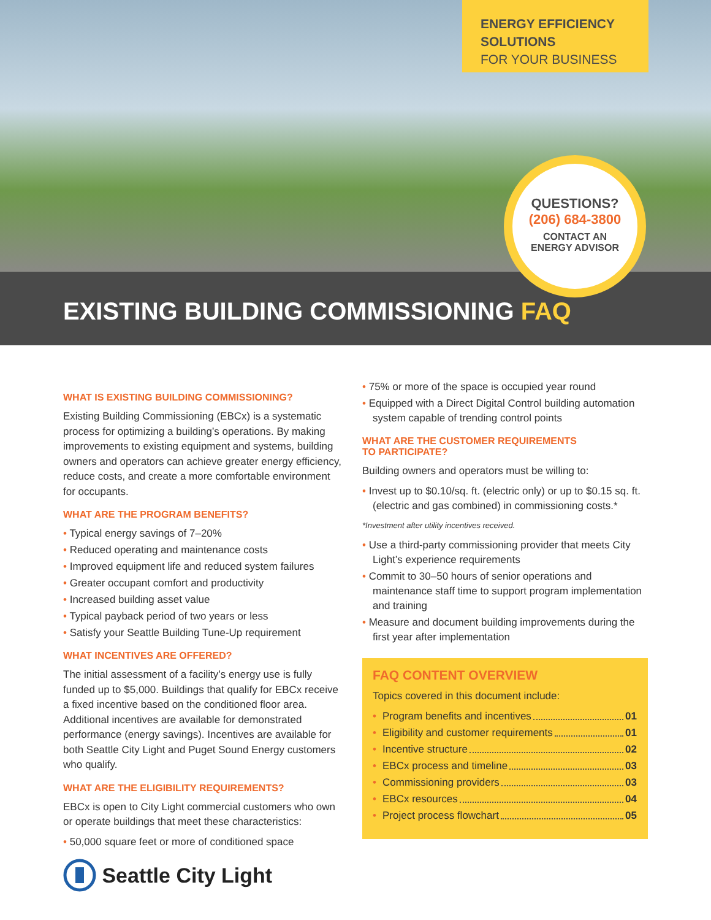ENERGY EFFICIENCY
SOLUTIONS
FOR YOUR BUSINESS
QUESTIONS?
(206) 684-3800
CONTACT AN
ENERGY ADVISOR
EXISTING BUILDING COMMISSIONING FAQ
WHAT IS EXISTING BUILDING COMMISSIONING?
Existing Building Commissioning (EBCx) is a systematic process for optimizing a building’s operations. By making improvements to existing equipment and systems, building owners and operators can achieve greater energy efficiency, reduce costs, and create a more comfortable environment for occupants.
WHAT ARE THE PROGRAM BENEFITS?
Typical energy savings of 7–20%
Reduced operating and maintenance costs
Improved equipment life and reduced system failures
Greater occupant comfort and productivity
Increased building asset value
Typical payback period of two years or less
Satisfy your Seattle Building Tune-Up requirement
WHAT INCENTIVES ARE OFFERED?
The initial assessment of a facility’s energy use is fully funded up to $5,000. Buildings that qualify for EBCx receive a fixed incentive based on the conditioned floor area. Additional incentives are available for demonstrated performance (energy savings). Incentives are available for both Seattle City Light and Puget Sound Energy customers who qualify.
WHAT ARE THE ELIGIBILITY REQUIREMENTS?
EBCx is open to City Light commercial customers who own or operate buildings that meet these characteristics:
50,000 square feet or more of conditioned space
75% or more of the space is occupied year round
Equipped with a Direct Digital Control building automation system capable of trending control points
WHAT ARE THE CUSTOMER REQUIREMENTS
TO PARTICIPATE?
Building owners and operators must be willing to:
Invest up to $0.10/sq. ft. (electric only) or up to $0.15 sq. ft. (electric and gas combined) in commissioning costs.*
*Investment after utility incentives received.
Use a third-party commissioning provider that meets City Light’s experience requirements
Commit to 30–50 hours of senior operations and maintenance staff time to support program implementation and training
Measure and document building improvements during the first year after implementation
FAQ CONTENT OVERVIEW
Topics covered in this document include:
Program benefits and incentives 01
Eligibility and customer requirements 01
Incentive structure 02
EBCx process and timeline 03
Commissioning providers 03
EBCx resources 04
Project process flowchart 05
Seattle City Light